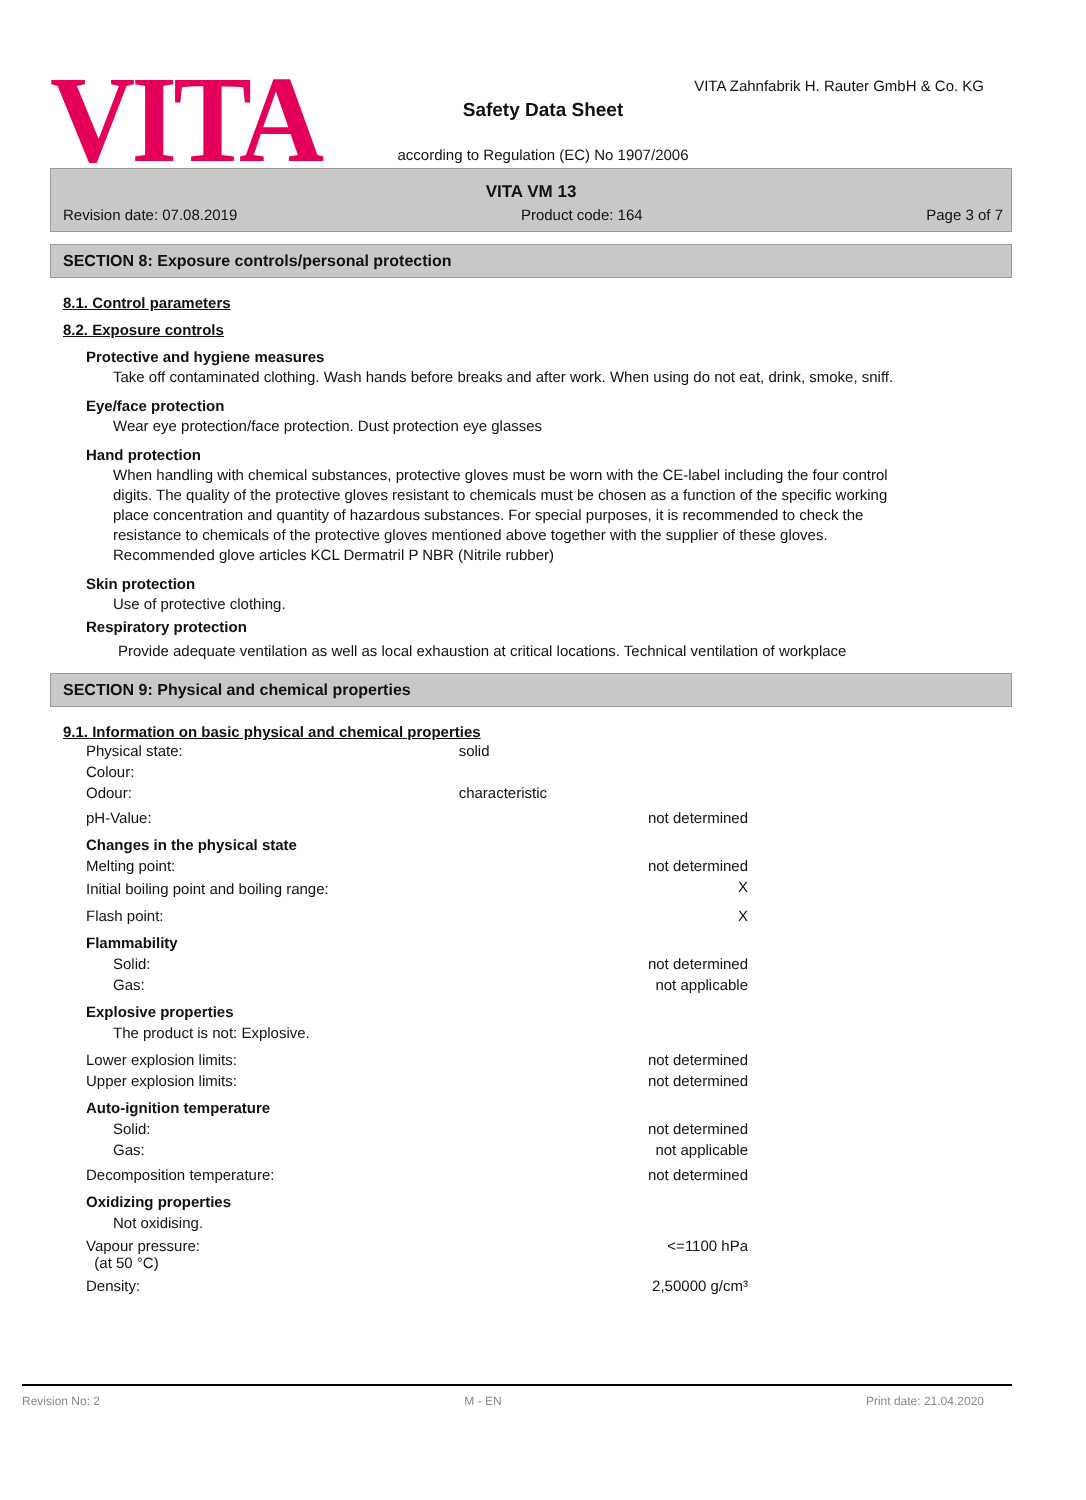VITA
VITA Zahnfabrik H. Rauter GmbH & Co. KG
Safety Data Sheet
according to Regulation (EC) No 1907/2006
VITA VM 13
Revision date: 07.08.2019 Product code: 164 Page 3 of 7
SECTION 8: Exposure controls/personal protection
8.1. Control parameters
8.2. Exposure controls
Protective and hygiene measures
Take off contaminated clothing. Wash hands before breaks and after work. When using do not eat, drink, smoke, sniff.
Eye/face protection
Wear eye protection/face protection. Dust protection eye glasses
Hand protection
When handling with chemical substances, protective gloves must be worn with the CE-label including the four control digits. The quality of the protective gloves resistant to chemicals must be chosen as a function of the specific working place concentration and quantity of hazardous substances. For special purposes, it is recommended to check the resistance to chemicals of the protective gloves mentioned above together with the supplier of these gloves. Recommended glove articles KCL Dermatril P NBR (Nitrile rubber)
Skin protection
Use of protective clothing.
Respiratory protection
Provide adequate ventilation as well as local exhaustion at critical locations. Technical ventilation of workplace
SECTION 9: Physical and chemical properties
9.1. Information on basic physical and chemical properties
| Physical state: | solid | |
| Colour: | | |
| Odour: | characteristic | |
| pH-Value: | | not determined |
| Changes in the physical state | | |
| Melting point: | | not determined |
| Initial boiling point and boiling range: | | X |
| Flash point: | | X |
| Flammability | | |
| Solid: | | not determined |
| Gas: | | not applicable |
| Explosive properties | | |
| The product is not: Explosive. | | |
| Lower explosion limits: | | not determined |
| Upper explosion limits: | | not determined |
| Auto-ignition temperature | | |
| Solid: | | not determined |
| Gas: | | not applicable |
| Decomposition temperature: | | not determined |
| Oxidizing properties | | |
| Not oxidising. | | |
| Vapour pressure: (at 50 °C) | | <=1100 hPa |
| Density: | | 2,50000 g/cm³ |
Revision No: 2 M - EN Print date: 21.04.2020